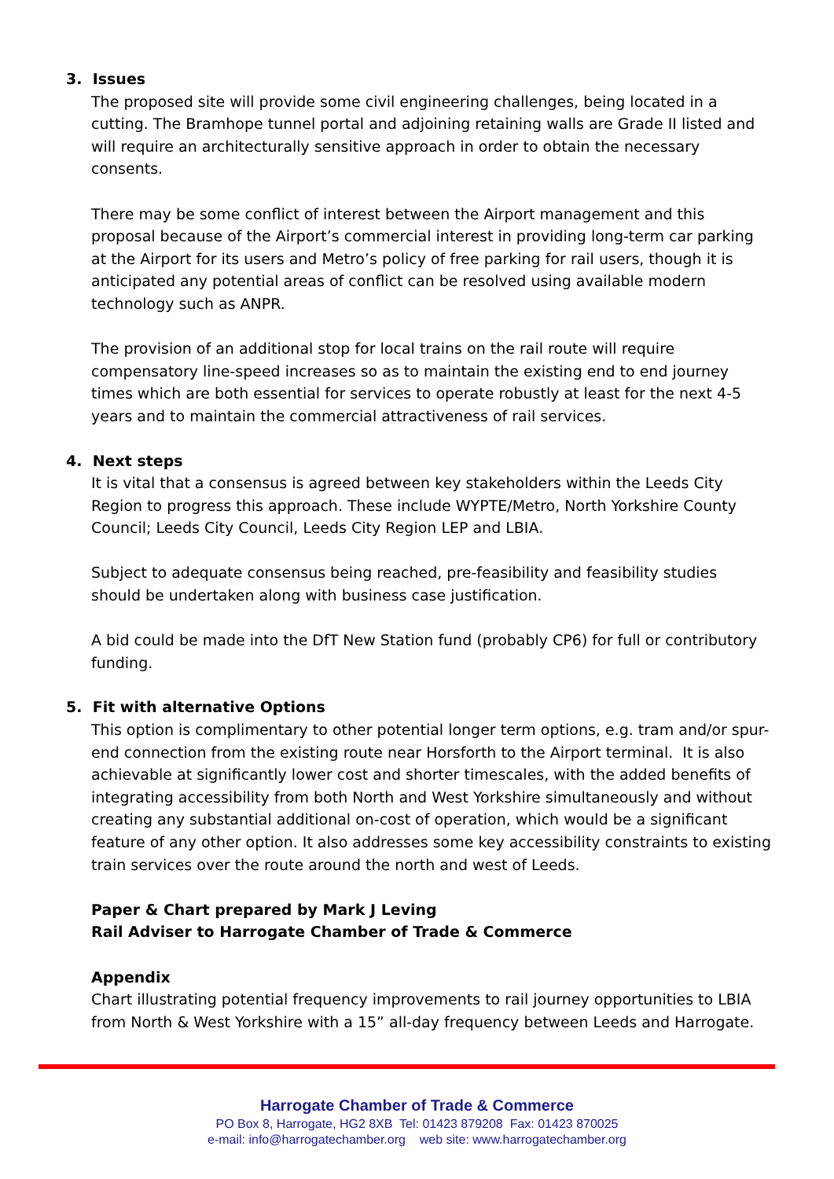3. Issues
The proposed site will provide some civil engineering challenges, being located in a cutting. The Bramhope tunnel portal and adjoining retaining walls are Grade II listed and will require an architecturally sensitive approach in order to obtain the necessary consents.
There may be some conflict of interest between the Airport management and this proposal because of the Airport’s commercial interest in providing long-term car parking at the Airport for its users and Metro’s policy of free parking for rail users, though it is anticipated any potential areas of conflict can be resolved using available modern technology such as ANPR.
The provision of an additional stop for local trains on the rail route will require compensatory line-speed increases so as to maintain the existing end to end journey times which are both essential for services to operate robustly at least for the next 4-5 years and to maintain the commercial attractiveness of rail services.
4. Next steps
It is vital that a consensus is agreed between key stakeholders within the Leeds City Region to progress this approach. These include WYPTE/Metro, North Yorkshire County Council; Leeds City Council, Leeds City Region LEP and LBIA.
Subject to adequate consensus being reached, pre-feasibility and feasibility studies should be undertaken along with business case justification.
A bid could be made into the DfT New Station fund (probably CP6) for full or contributory funding.
5. Fit with alternative Options
This option is complimentary to other potential longer term options, e.g. tram and/or spur-end connection from the existing route near Horsforth to the Airport terminal. It is also achievable at significantly lower cost and shorter timescales, with the added benefits of integrating accessibility from both North and West Yorkshire simultaneously and without creating any substantial additional on-cost of operation, which would be a significant feature of any other option. It also addresses some key accessibility constraints to existing train services over the route around the north and west of Leeds.
Paper & Chart prepared by Mark J Leving
Rail Adviser to Harrogate Chamber of Trade & Commerce
Appendix
Chart illustrating potential frequency improvements to rail journey opportunities to LBIA from North & West Yorkshire with a 15” all-day frequency between Leeds and Harrogate.
Harrogate Chamber of Trade & Commerce
PO Box 8, Harrogate, HG2 8XB Tel: 01423 879208 Fax: 01423 870025
e-mail: info@harrogatechamber.org web site: www.harrogatechamber.org